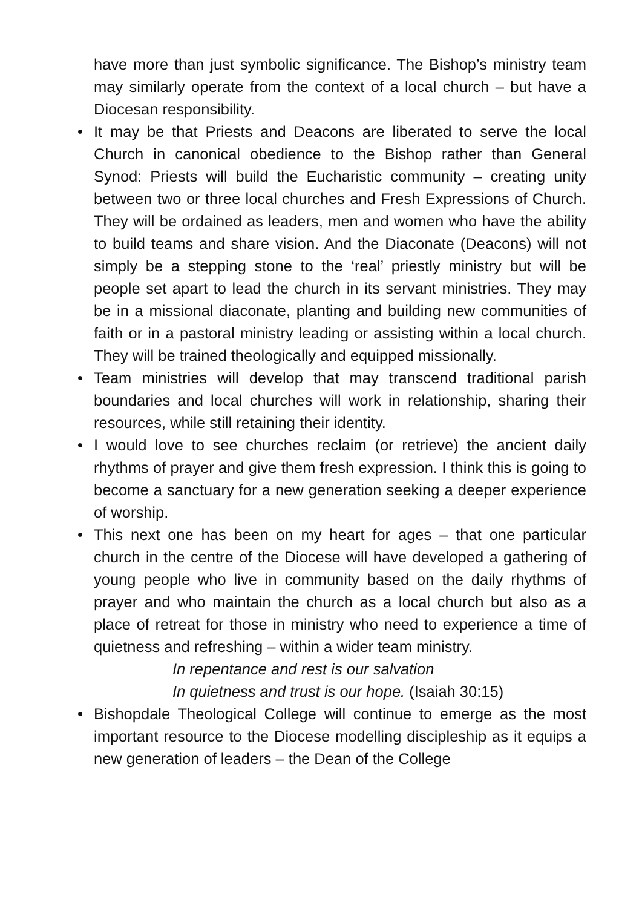have more than just symbolic significance. The Bishop’s ministry team may similarly operate from the context of a local church – but have a Diocesan responsibility.
• It may be that Priests and Deacons are liberated to serve the local Church in canonical obedience to the Bishop rather than General Synod: Priests will build the Eucharistic community – creating unity between two or three local churches and Fresh Expressions of Church. They will be ordained as leaders, men and women who have the ability to build teams and share vision. And the Diaconate (Deacons) will not simply be a stepping stone to the ‘real’ priestly ministry but will be people set apart to lead the church in its servant ministries. They may be in a missional diaconate, planting and building new communities of faith or in a pastoral ministry leading or assisting within a local church. They will be trained theologically and equipped missionally.
• Team ministries will develop that may transcend traditional parish boundaries and local churches will work in relationship, sharing their resources, while still retaining their identity.
• I would love to see churches reclaim (or retrieve) the ancient daily rhythms of prayer and give them fresh expression. I think this is going to become a sanctuary for a new generation seeking a deeper experience of worship.
• This next one has been on my heart for ages – that one particular church in the centre of the Diocese will have developed a gathering of young people who live in community based on the daily rhythms of prayer and who maintain the church as a local church but also as a place of retreat for those in ministry who need to experience a time of quietness and refreshing – within a wider team ministry.
In repentance and rest is our salvation
In quietness and trust is our hope. (Isaiah 30:15)
• Bishopdale Theological College will continue to emerge as the most important resource to the Diocese modelling discipleship as it equips a new generation of leaders – the Dean of the College